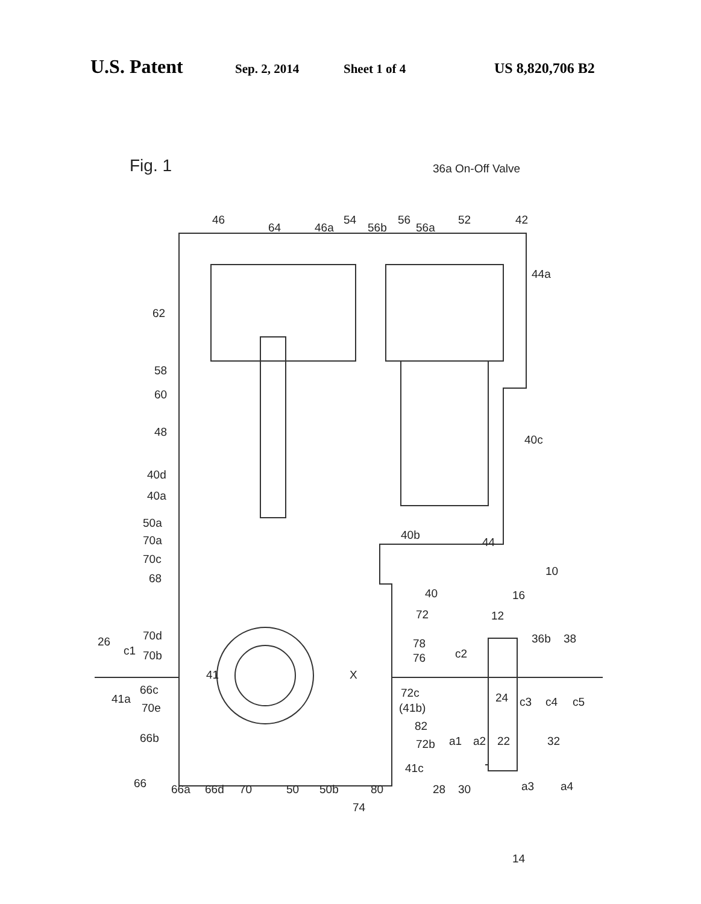U.S. Patent Sep. 2, 2014 Sheet 1 of 4 US 8,820,706 B2
Fig. 1 36a On-Off Valve
46
64 46a
54
56b
56
56a
52 42
44a
62
58
60
48
40c
40d
40a
50a
70a
70c
68
40b
44
40
10
16
12
72
70d
26
c1 70b
78
76 c2
36b 38
41 X
66c
41a
70e
72c
(41b)
24 c3 c4 c5
82
66b 72b a1 a2 22 32
41c
66 66a 66d 70 50 50b 80 28 30 a3 a4
74
14